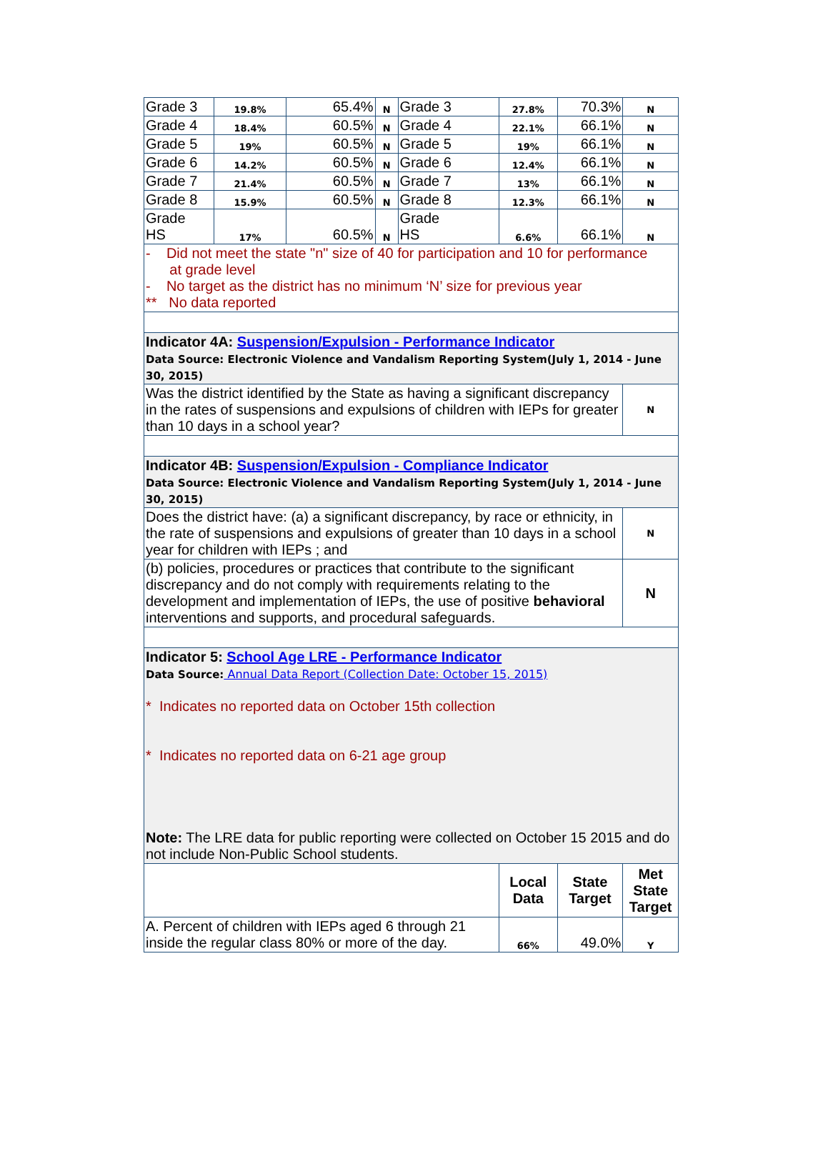| Grade 3 | 19.8% | 65.4% | N | Grade 3 | 27.8% | 70.3% | N |
| Grade 4 | 18.4% | 60.5% | N | Grade 4 | 22.1% | 66.1% | N |
| Grade 5 | 19% | 60.5% | N | Grade 5 | 19% | 66.1% | N |
| Grade 6 | 14.2% | 60.5% | N | Grade 6 | 12.4% | 66.1% | N |
| Grade 7 | 21.4% | 60.5% | N | Grade 7 | 13% | 66.1% | N |
| Grade 8 | 15.9% | 60.5% | N | Grade 8 | 12.3% | 66.1% | N |
| Grade HS | 17% | 60.5% | N | Grade HS | 6.6% | 66.1% | N |
| - Did not meet the state "n" size of 40 for participation and 10 for performance at grade level - No target as the district has no minimum ‘N’ size for previous year ** No data reported | | | | | | | |
| Indicator 4A: Suspension/Expulsion - Performance Indicator Data Source: Electronic Violence and Vandalism Reporting System(July 1, 2014 - June 30, 2015) | | | | | | | |
| Was the district identified by the State as having a significant discrepancy in the rates of suspensions and expulsions of children with IEPs for greater than 10 days in a school year? | | | | | | | N |
| Indicator 4B: Suspension/Expulsion - Compliance Indicator Data Source: Electronic Violence and Vandalism Reporting System(July 1, 2014 - June 30, 2015) | | | | | | | |
| Does the district have: (a) a significant discrepancy, by race or ethnicity, in the rate of suspensions and expulsions of greater than 10 days in a school year for children with IEPs ; and | | | | | | | N |
| (b) policies, procedures or practices that contribute to the significant discrepancy and do not comply with requirements relating to the development and implementation of IEPs, the use of positive behavioral interventions and supports, and procedural safeguards. | | | | | | | N |
| Indicator 5: School Age LRE - Performance Indicator Data Source: Annual Data Report (Collection Date: October 15, 2015) * Indicates no reported data on October 15th collection * Indicates no reported data on 6-21 age group Note: The LRE data for public reporting were collected on October 15 2015 and do not include Non-Public School students. | | | | | | | |
| | | | | | Local Data | State Target | Met State Target |
| A. Percent of children with IEPs aged 6 through 21 inside the regular class 80% or more of the day. | | | | | 66% | 49.0% | Y |